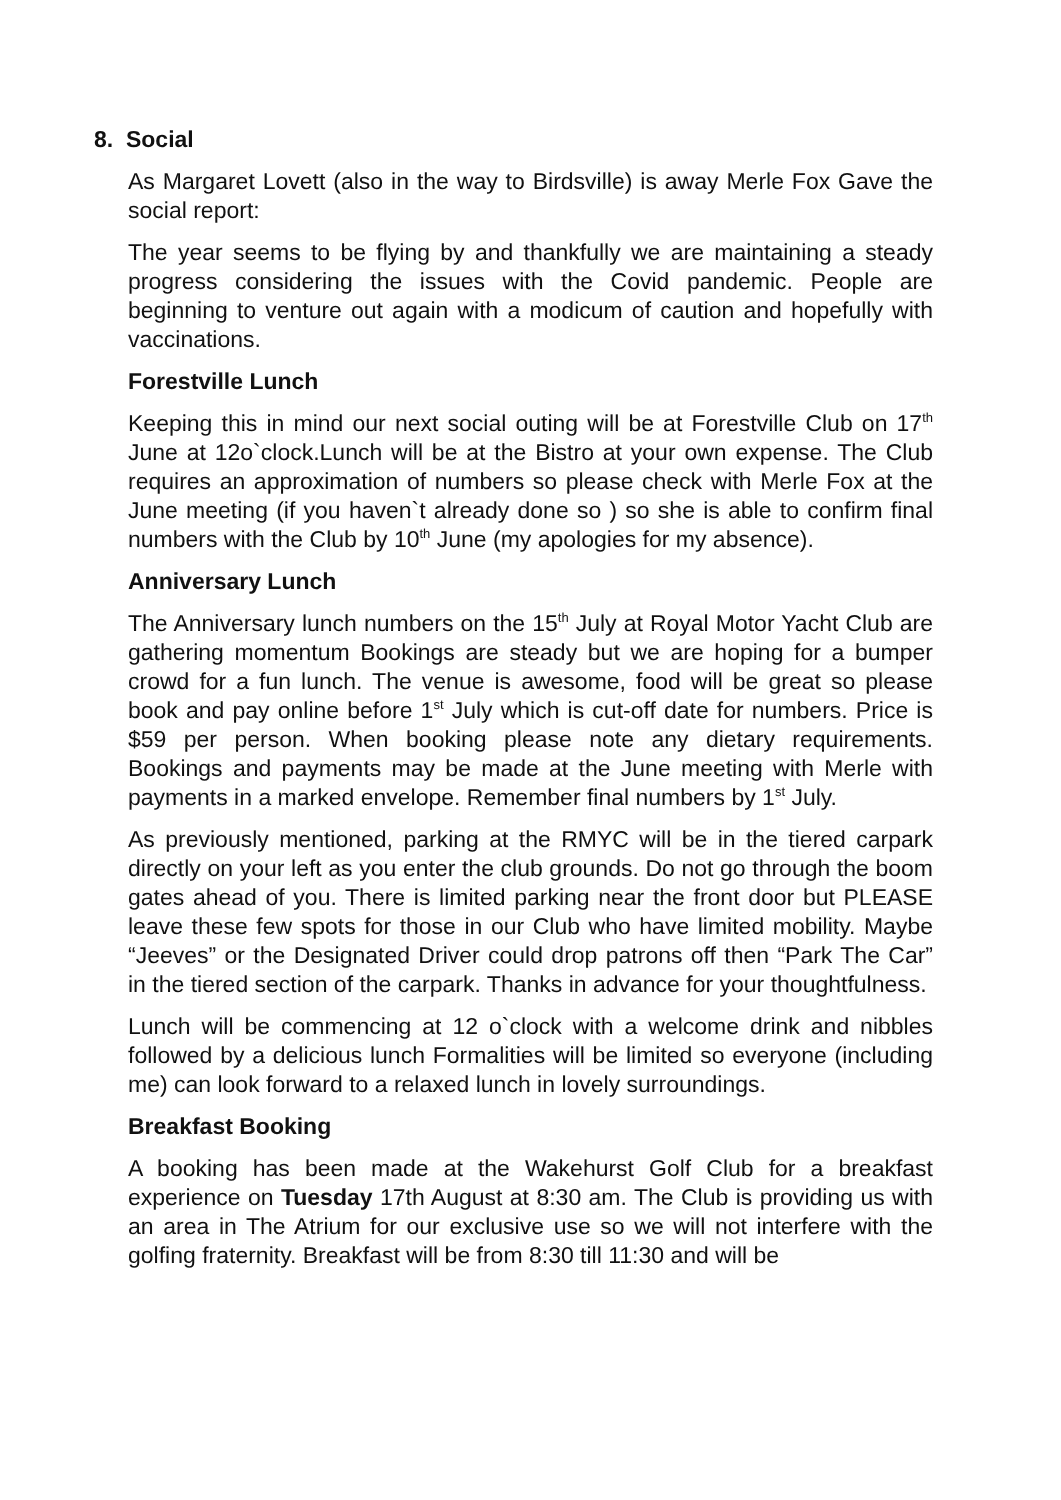8. Social
As Margaret Lovett (also in the way to Birdsville) is away Merle Fox Gave the social report:
The year seems to be flying by and thankfully we are maintaining a steady progress considering the issues with the Covid pandemic. People are beginning to venture out again with a modicum of caution and hopefully with vaccinations.
Forestville Lunch
Keeping this in mind our next social outing will be at Forestville Club on 17<sup>th</sup> June at 12o`clock.Lunch will be at the Bistro at your own expense. The Club requires an approximation of numbers so please check with Merle Fox at the June meeting (if you haven`t already done so ) so she is able to confirm final numbers with the Club by 10<sup>th</sup> June (my apologies for my absence).
Anniversary Lunch
The Anniversary lunch numbers on the 15<sup>th</sup> July at Royal Motor Yacht Club are gathering momentum Bookings are steady but we are hoping for a bumper crowd for a fun lunch. The venue is awesome, food will be great so please book and pay online before 1<sup>st</sup> July which is cut-off date for numbers. Price is $59 per person. When booking please note any dietary requirements. Bookings and payments may be made at the June meeting with Merle with payments in a marked envelope. Remember final numbers by 1<sup>st</sup> July.
As previously mentioned, parking at the RMYC will be in the tiered carpark directly on your left as you enter the club grounds. Do not go through the boom gates ahead of you. There is limited parking near the front door but PLEASE leave these few spots for those in our Club who have limited mobility. Maybe “Jeeves” or the Designated Driver could drop patrons off then “Park The Car” in the tiered section of the carpark. Thanks in advance for your thoughtfulness.
Lunch will be commencing at 12 o`clock with a welcome drink and nibbles followed by a delicious lunch Formalities will be limited so everyone (including me) can look forward to a relaxed lunch in lovely surroundings.
Breakfast Booking
A booking has been made at the Wakehurst Golf Club for a breakfast experience on Tuesday 17th August at 8:30 am. The Club is providing us with an area in The Atrium for our exclusive use so we will not interfere with the golfing fraternity. Breakfast will be from 8:30 till 11:30 and will be